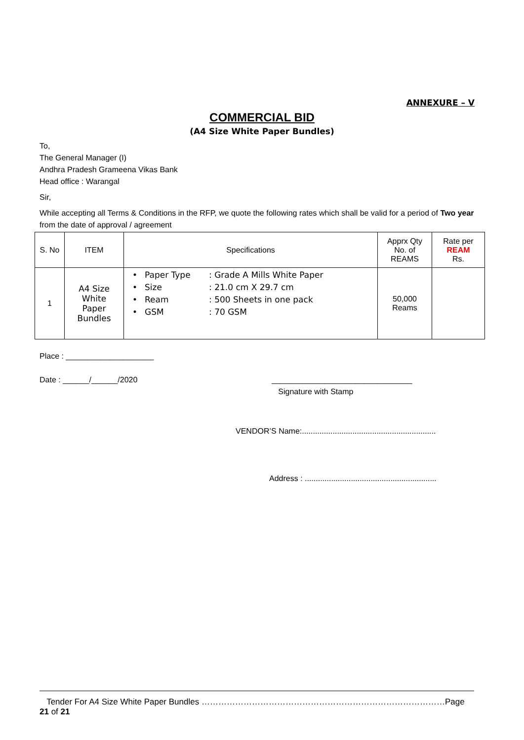ANNEXURE – V
COMMERCIAL BID
(A4 Size White Paper Bundles)
To,
The General Manager (I)
Andhra Pradesh Grameena Vikas Bank
Head office : Warangal
Sir,
While accepting all Terms & Conditions in the RFP, we quote the following rates which shall be valid for a period of Two year from the date of approval / agreement
| S. No | ITEM | Specifications | Apprx Qty No. of REAMS | Rate per REAM Rs. |
| --- | --- | --- | --- | --- |
| 1 | A4 Size White Paper Bundles | • Paper Type : Grade A Mills White Paper • Size : 21.0 cm X 29.7 cm • Ream : 500 Sheets in one pack • GSM : 70 GSM | 50,000 Reams | |
Place : ____________________
Date : ______/______/2020 ________________________________
Signature with Stamp
VENDOR’S Name:.............................................................
Address : ............................................................
Tender For A4 Size White Paper Bundles ……………………………………………………………………………Page 21 of 21